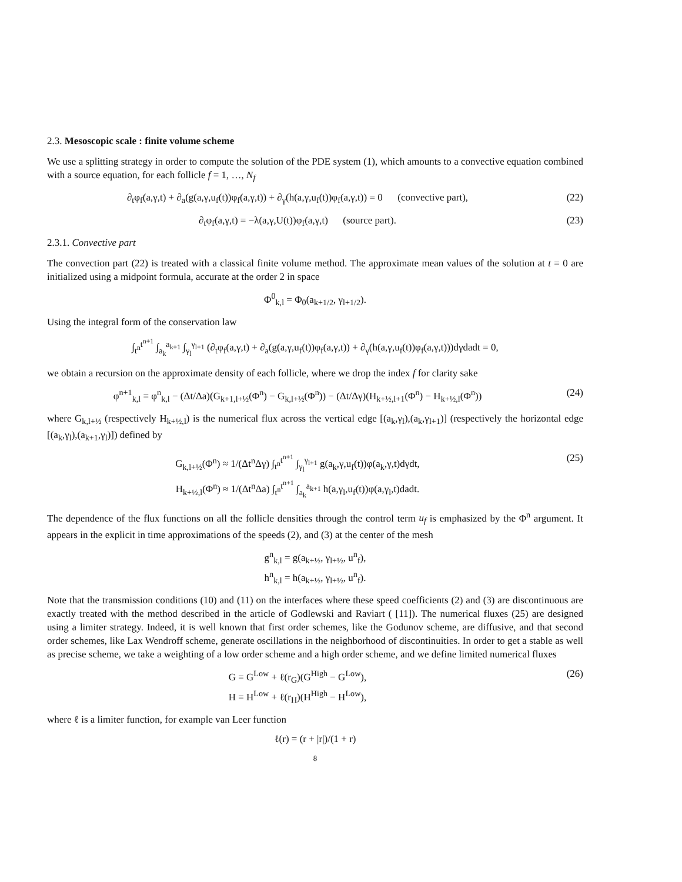2.3. Mesoscopic scale : finite volume scheme
We use a splitting strategy in order to compute the solution of the PDE system (1), which amounts to a convective equation combined with a source equation, for each follicle f = 1, …, N<sub>f</sub>
∂<sub>t</sub>φ<sub>f</sub>(a,γ,t) + ∂<sub>a</sub>(g(a,γ,u<sub>f</sub>(t))φ<sub>f</sub>(a,γ,t)) + ∂<sub>γ</sub>(h(a,γ,u<sub>f</sub>(t))φ<sub>f</sub>(a,γ,t)) = 0 (convective part), (22)
∂<sub>t</sub>φ<sub>f</sub>(a,γ,t) = −λ(a,γ,U(t))φ<sub>f</sub>(a,γ,t) (source part). (23)
2.3.1. Convective part
The convection part (22) is treated with a classical finite volume method. The approximate mean values of the solution at t = 0 are initialized using a midpoint formula, accurate at the order 2 in space
Φ<sup>0</sup><sub>k,l</sub> = Φ<sub>0</sub>(a<sub>k+1/2</sub>, γ<sub>l+1/2</sub>).
Using the integral form of the conservation law
∫<sub>t<sup>n</sup></sub><sup>t<sup>n+1</sup></sup> ∫<sub>a<sub>k</sub></sub><sup>a<sub>k+1</sub></sup> ∫<sub>γ<sub>l</sub></sub><sup>γ<sub>l+1</sub></sup> (∂<sub>t</sub>φ<sub>f</sub>(a,γ,t) + ∂<sub>a</sub>(g(a,γ,u<sub>f</sub>(t))φ<sub>f</sub>(a,γ,t)) + ∂<sub>γ</sub>(h(a,γ,u<sub>f</sub>(t))φ<sub>f</sub>(a,γ,t)))dγdadt = 0,
we obtain a recursion on the approximate density of each follicle, where we drop the index f for clarity sake
φ<sup>n+1</sup><sub>k,l</sub> = φ<sup>n</sup><sub>k,l</sub> − (Δt/Δa)(G<sub>k+1,l+½</sub>(Φ<sup>n</sup>) − G<sub>k,l+½</sub>(Φ<sup>n</sup>)) − (Δt/Δγ)(H<sub>k+½,l+1</sub>(Φ<sup>n</sup>) − H<sub>k+½,l</sub>(Φ<sup>n</sup>)) (24)
where G<sub>k,l+½</sub> (respectively H<sub>k+½,l</sub>) is the numerical flux across the vertical edge [(a<sub>k</sub>,γ<sub>l</sub>),(a<sub>k</sub>,γ<sub>l+1</sub>)] (respectively the horizontal edge [(a<sub>k</sub>,γ<sub>l</sub>),(a<sub>k+1</sub>,γ<sub>l</sub>)]) defined by
G<sub>k,l+½</sub>(Φ<sup>n</sup>) ≈ 1/(Δt<sup>n</sup>Δγ) ∫<sub>t<sup>n</sup></sub><sup>t<sup>n+1</sup></sup> ∫<sub>γ<sub>l</sub></sub><sup>γ<sub>l+1</sub></sup> g(a<sub>k</sub>,γ,u<sub>f</sub>(t))φ(a<sub>k</sub>,γ,t)dγdt,
H<sub>k+½,l</sub>(Φ<sup>n</sup>) ≈ 1/(Δt<sup>n</sup>Δa) ∫<sub>t<sup>n</sup></sub><sup>t<sup>n+1</sup></sup> ∫<sub>a<sub>k</sub></sub><sup>a<sub>k+1</sub></sup> h(a,γ<sub>l</sub>,u<sub>f</sub>(t))φ(a,γ<sub>l</sub>,t)dadt. (25)
The dependence of the flux functions on all the follicle densities through the control term u<sub>f</sub> is emphasized by the Φ<sup>n</sup> argument. It appears in the explicit in time approximations of the speeds (2), and (3) at the center of the mesh
g<sup>n</sup><sub>k,l</sub> = g(a<sub>k+½</sub>, γ<sub>l+½</sub>, u<sup>n</sup><sub>f</sub>),
h<sup>n</sup><sub>k,l</sub> = h(a<sub>k+½</sub>, γ<sub>l+½</sub>, u<sup>n</sup><sub>f</sub>).
Note that the transmission conditions (10) and (11) on the interfaces where these speed coefficients (2) and (3) are discontinuous are exactly treated with the method described in the article of Godlewski and Raviart ( [11]). The numerical fluxes (25) are designed using a limiter strategy. Indeed, it is well known that first order schemes, like the Godunov scheme, are diffusive, and that second order schemes, like Lax Wendroff scheme, generate oscillations in the neighborhood of discontinuities. In order to get a stable as well as precise scheme, we take a weighting of a low order scheme and a high order scheme, and we define limited numerical fluxes
G = G<sup>Low</sup> + ℓ(r<sub>G</sub>)(G<sup>High</sup> − G<sup>Low</sup>),
H = H<sup>Low</sup> + ℓ(r<sub>H</sub>)(H<sup>High</sup> − H<sup>Low</sup>), (26)
where ℓ is a limiter function, for example van Leer function
ℓ(r) = (r + |r|)/(1 + r)
8